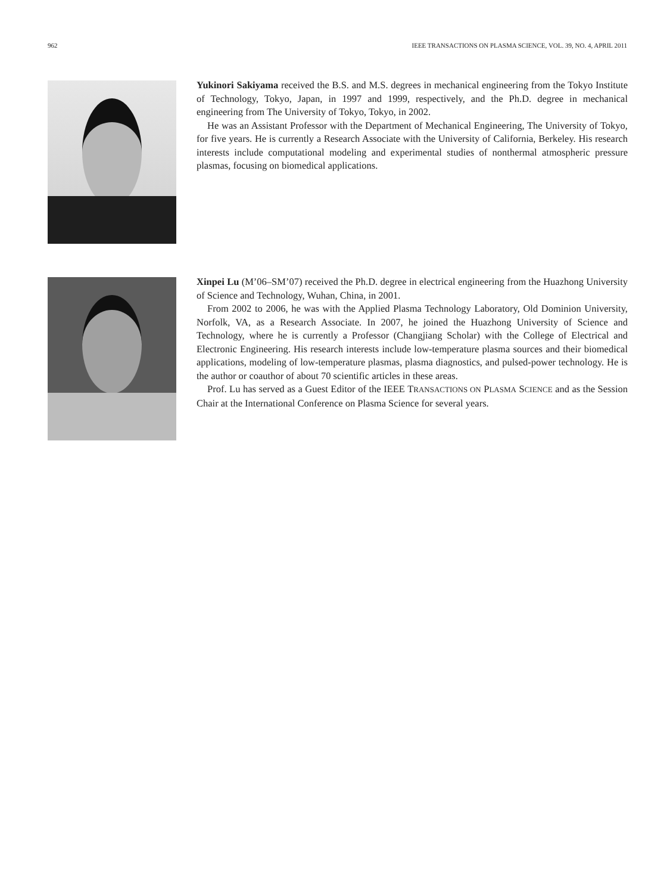962 IEEE TRANSACTIONS ON PLASMA SCIENCE, VOL. 39, NO. 4, APRIL 2011
Yukinori Sakiyama received the B.S. and M.S. degrees in mechanical engineering from the Tokyo Institute of Technology, Tokyo, Japan, in 1997 and 1999, respectively, and the Ph.D. degree in mechanical engineering from The University of Tokyo, Tokyo, in 2002.
He was an Assistant Professor with the Department of Mechanical Engineering, The University of Tokyo, for five years. He is currently a Research Associate with the University of California, Berkeley. His research interests include computational modeling and experimental studies of nonthermal atmospheric pressure plasmas, focusing on biomedical applications.
Xinpei Lu (M’06–SM’07) received the Ph.D. degree in electrical engineering from the Huazhong University of Science and Technology, Wuhan, China, in 2001.
From 2002 to 2006, he was with the Applied Plasma Technology Laboratory, Old Dominion University, Norfolk, VA, as a Research Associate. In 2007, he joined the Huazhong University of Science and Technology, where he is currently a Professor (Changjiang Scholar) with the College of Electrical and Electronic Engineering. His research interests include low-temperature plasma sources and their biomedical applications, modeling of low-temperature plasmas, plasma diagnostics, and pulsed-power technology. He is the author or coauthor of about 70 scientific articles in these areas.
Prof. Lu has served as a Guest Editor of the IEEE TRANSACTIONS ON PLASMA SCIENCE and as the Session Chair at the International Conference on Plasma Science for several years.